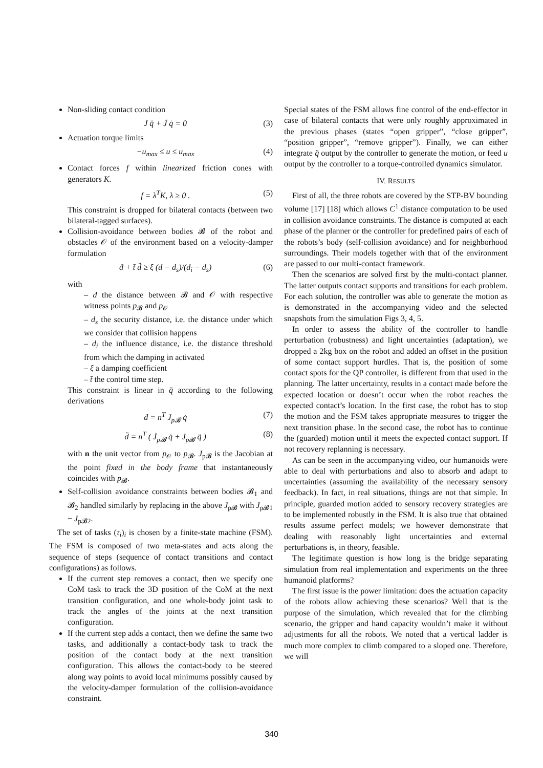Non-sliding contact condition
J q̈ + J̇ q̇ = 0 (3)
Actuation torque limits
−u<sub>max</sub> ≤ u ≤ u<sub>max</sub> (4)
Contact forces f within linearized friction cones with generators K.
f = λ<sup>T</sup>K, λ ≥ 0 . (5)
This constraint is dropped for bilateral contacts (between two bilateral-tagged surfaces).
Collision-avoidance between bodies 𝓑 of the robot and obstacles 𝒪 of the environment based on a velocity-damper formulation
ḋ + t̄ d̈ ≥ ξ (d − d<sub>s</sub>)/(d<sub>i</sub> − d<sub>s</sub>) (6)
with
– d the distance between 𝓑 and 𝒪 with respective witness points p<sub>𝓑</sub> and p<sub>𝒪</sub>
– d<sub>s</sub> the security distance, i.e. the distance under which we consider that collision happens
– d<sub>i</sub> the influence distance, i.e. the distance threshold from which the damping in activated
– ξ a damping coefficient
– t̄ the control time step.
This constraint is linear in q̈ according to the following derivations
ḋ = n<sup>T</sup> J<sub>p𝓑</sub> q̇ (7)
d̈ = n<sup>T</sup> ( J̇<sub>p𝓑</sub> q̇ + J<sub>p𝓑</sub> q̈ ) (8)
with n the unit vector from p<sub>𝒪</sub> to p<sub>𝓑</sub>. J<sub>p𝓑</sub> is the Jacobian at the point fixed in the body frame that instantaneously coincides with p<sub>𝓑</sub>.
Self-collision avoidance constraints between bodies 𝓑<sub>1</sub> and 𝓑<sub>2</sub> handled similarly by replacing in the above J<sub>p𝓑</sub> with J<sub>p𝓑1</sub> − J<sub>p𝓑2</sub>.
The set of tasks (τ<sub>i</sub>)<sub>i</sub> is chosen by a finite-state machine (FSM). The FSM is composed of two meta-states and acts along the sequence of steps (sequence of contact transitions and contact configurations) as follows.
If the current step removes a contact, then we specify one CoM task to track the 3D position of the CoM at the next transition configuration, and one whole-body joint task to track the angles of the joints at the next transition configuration.
If the current step adds a contact, then we define the same two tasks, and additionally a contact-body task to track the position of the contact body at the next transition configuration. This allows the contact-body to be steered along way points to avoid local minimums possibly caused by the velocity-damper formulation of the collision-avoidance constraint.
Special states of the FSM allows fine control of the end-effector in case of bilateral contacts that were only roughly approximated in the previous phases (states “open gripper”, “close gripper”, “position gripper”, “remove gripper”). Finally, we can either integrate q̈ output by the controller to generate the motion, or feed u output by the controller to a torque-controlled dynamics simulator.
IV. RESULTS
First of all, the three robots are covered by the STP-BV bounding volume [17] [18] which allows C<sup>1</sup> distance computation to be used in collision avoidance constraints. The distance is computed at each phase of the planner or the controller for predefined pairs of each of the robots’s body (self-collision avoidance) and for neighborhood surroundings. Their models together with that of the environment are passed to our multi-contact framework.
Then the scenarios are solved first by the multi-contact planner. The latter outputs contact supports and transitions for each problem. For each solution, the controller was able to generate the motion as is demonstrated in the accompanying video and the selected snapshots from the simulation Figs 3, 4, 5.
In order to assess the ability of the controller to handle perturbation (robustness) and light uncertainties (adaptation), we dropped a 2kg box on the robot and added an offset in the position of some contact support hurdles. That is, the position of some contact spots for the QP controller, is different from that used in the planning. The latter uncertainty, results in a contact made before the expected location or doesn’t occur when the robot reaches the expected contact’s location. In the first case, the robot has to stop the motion and the FSM takes appropriate measures to trigger the next transition phase. In the second case, the robot has to continue the (guarded) motion until it meets the expected contact support. If not recovery replanning is necessary.
As can be seen in the accompanying video, our humanoids were able to deal with perturbations and also to absorb and adapt to uncertainties (assuming the availability of the necessary sensory feedback). In fact, in real situations, things are not that simple. In principle, guarded motion added to sensory recovery strategies are to be implemented robustly in the FSM. It is also true that obtained results assume perfect models; we however demonstrate that dealing with reasonably light uncertainties and external perturbations is, in theory, feasible.
The legitimate question is how long is the bridge separating simulation from real implementation and experiments on the three humanoid platforms?
The first issue is the power limitation: does the actuation capacity of the robots allow achieving these scenarios? Well that is the purpose of the simulation, which revealed that for the climbing scenario, the gripper and hand capacity wouldn’t make it without adjustments for all the robots. We noted that a vertical ladder is much more complex to climb compared to a sloped one. Therefore, we will
340